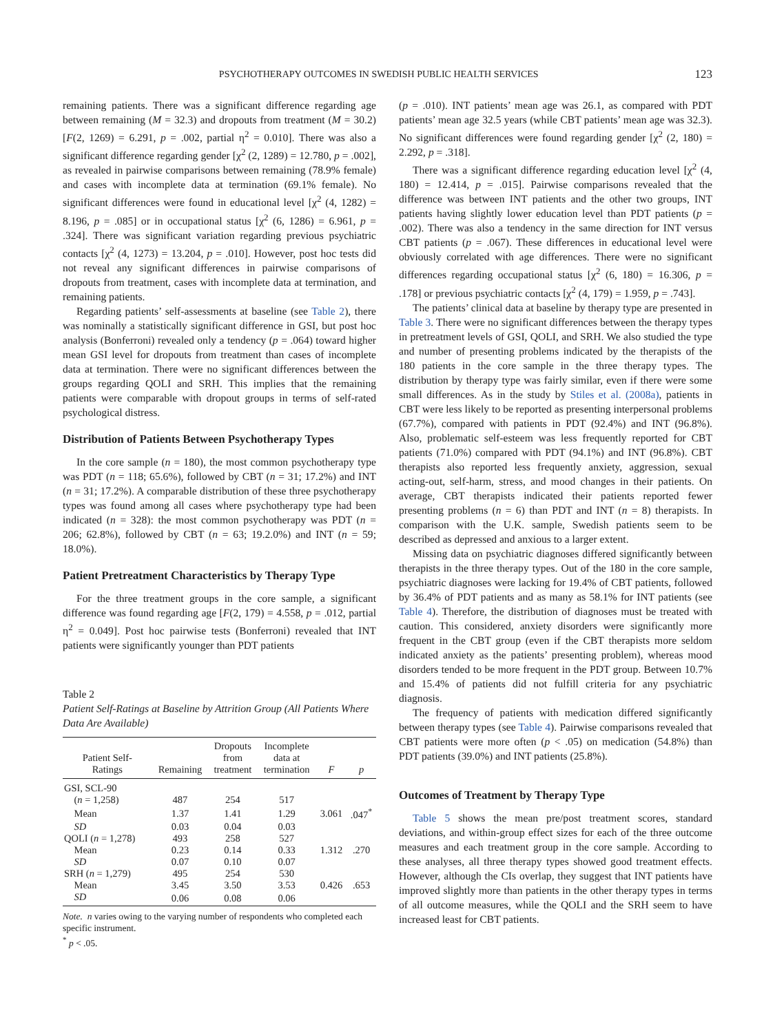PSYCHOTHERAPY OUTCOMES IN SWEDISH PUBLIC HEALTH SERVICES 123
remaining patients. There was a significant difference regarding age between remaining (M = 32.3) and dropouts from treatment (M = 30.2) [F(2, 1269) = 6.291, p = .002, partial η<sup>2</sup> = 0.010]. There was also a significant difference regarding gender [χ<sup>2</sup> (2, 1289) = 12.780, p = .002], as revealed in pairwise comparisons between remaining (78.9% female) and cases with incomplete data at termination (69.1% female). No significant differences were found in educational level [χ<sup>2</sup> (4, 1282) = 8.196, p = .085] or in occupational status [χ<sup>2</sup> (6, 1286) = 6.961, p = .324]. There was significant variation regarding previous psychiatric contacts [χ<sup>2</sup> (4, 1273) = 13.204, p = .010]. However, post hoc tests did not reveal any significant differences in pairwise comparisons of dropouts from treatment, cases with incomplete data at termination, and remaining patients.
Regarding patients’ self-assessments at baseline (see Table 2), there was nominally a statistically significant difference in GSI, but post hoc analysis (Bonferroni) revealed only a tendency (p = .064) toward higher mean GSI level for dropouts from treatment than cases of incomplete data at termination. There were no significant differences between the groups regarding QOLI and SRH. This implies that the remaining patients were comparable with dropout groups in terms of self-rated psychological distress.
Distribution of Patients Between Psychotherapy Types
In the core sample (n = 180), the most common psychotherapy type was PDT (n = 118; 65.6%), followed by CBT (n = 31; 17.2%) and INT (n = 31; 17.2%). A comparable distribution of these three psychotherapy types was found among all cases where psychotherapy type had been indicated (n = 328): the most common psychotherapy was PDT (n = 206; 62.8%), followed by CBT (n = 63; 19.2.0%) and INT (n = 59; 18.0%).
Patient Pretreatment Characteristics by Therapy Type
For the three treatment groups in the core sample, a significant difference was found regarding age [F(2, 179) = 4.558, p = .012, partial η<sup>2</sup> = 0.049]. Post hoc pairwise tests (Bonferroni) revealed that INT patients were significantly younger than PDT patients
Table 2
Patient Self-Ratings at Baseline by Attrition Group (All Patients Where Data Are Available)
| Patient Self- Ratings | Remaining | Dropouts from treatment | Incomplete data at termination | F | p |
| --- | --- | --- | --- | --- | --- |
| GSI, SCL-90 | | | | | |
| ( n = 1,258) | 487 | 254 | 517 | | |
| Mean | 1.37 | 1.41 | 1.29 | 3.061 | .047<sup>*</sup> |
| SD | 0.03 | 0.04 | 0.03 | | |
| QOLI ( n = 1,278) | 493 | 258 | 527 | | |
| Mean | 0.23 | 0.14 | 0.33 | 1.312 | .270 |
| SD | 0.07 | 0.10 | 0.07 | | |
| SRH ( n = 1,279) | 495 | 254 | 530 | | |
| Mean | 3.45 | 3.50 | 3.53 | 0.426 | .653 |
| SD | 0.06 | 0.08 | 0.06 | | |
Note. n varies owing to the varying number of respondents who completed each specific instrument.
<sup>*</sup> p < .05.
(p = .010). INT patients’ mean age was 26.1, as compared with PDT patients’ mean age 32.5 years (while CBT patients’ mean age was 32.3). No significant differences were found regarding gender [χ<sup>2</sup> (2, 180) = 2.292, p = .318].
There was a significant difference regarding education level [χ<sup>2</sup> (4, 180) = 12.414, p = .015]. Pairwise comparisons revealed that the difference was between INT patients and the other two groups, INT patients having slightly lower education level than PDT patients (p = .002). There was also a tendency in the same direction for INT versus CBT patients (p = .067). These differences in educational level were obviously correlated with age differences. There were no significant differences regarding occupational status [χ<sup>2</sup> (6, 180) = 16.306, p = .178] or previous psychiatric contacts [χ<sup>2</sup> (4, 179) = 1.959, p = .743].
The patients’ clinical data at baseline by therapy type are presented in Table 3. There were no significant differences between the therapy types in pretreatment levels of GSI, QOLI, and SRH. We also studied the type and number of presenting problems indicated by the therapists of the 180 patients in the core sample in the three therapy types. The distribution by therapy type was fairly similar, even if there were some small differences. As in the study by Stiles et al. (2008a), patients in CBT were less likely to be reported as presenting interpersonal problems (67.7%), compared with patients in PDT (92.4%) and INT (96.8%). Also, problematic self-esteem was less frequently reported for CBT patients (71.0%) compared with PDT (94.1%) and INT (96.8%). CBT therapists also reported less frequently anxiety, aggression, sexual acting-out, self-harm, stress, and mood changes in their patients. On average, CBT therapists indicated their patients reported fewer presenting problems (n = 6) than PDT and INT (n = 8) therapists. In comparison with the U.K. sample, Swedish patients seem to be described as depressed and anxious to a larger extent.
Missing data on psychiatric diagnoses differed significantly between therapists in the three therapy types. Out of the 180 in the core sample, psychiatric diagnoses were lacking for 19.4% of CBT patients, followed by 36.4% of PDT patients and as many as 58.1% for INT patients (see Table 4). Therefore, the distribution of diagnoses must be treated with caution. This considered, anxiety disorders were significantly more frequent in the CBT group (even if the CBT therapists more seldom indicated anxiety as the patients’ presenting problem), whereas mood disorders tended to be more frequent in the PDT group. Between 10.7% and 15.4% of patients did not fulfill criteria for any psychiatric diagnosis.
The frequency of patients with medication differed significantly between therapy types (see Table 4). Pairwise comparisons revealed that CBT patients were more often (p < .05) on medication (54.8%) than PDT patients (39.0%) and INT patients (25.8%).
Outcomes of Treatment by Therapy Type
Table 5 shows the mean pre/post treatment scores, standard deviations, and within-group effect sizes for each of the three outcome measures and each treatment group in the core sample. According to these analyses, all three therapy types showed good treatment effects. However, although the CIs overlap, they suggest that INT patients have improved slightly more than patients in the other therapy types in terms of all outcome measures, while the QOLI and the SRH seem to have increased least for CBT patients.